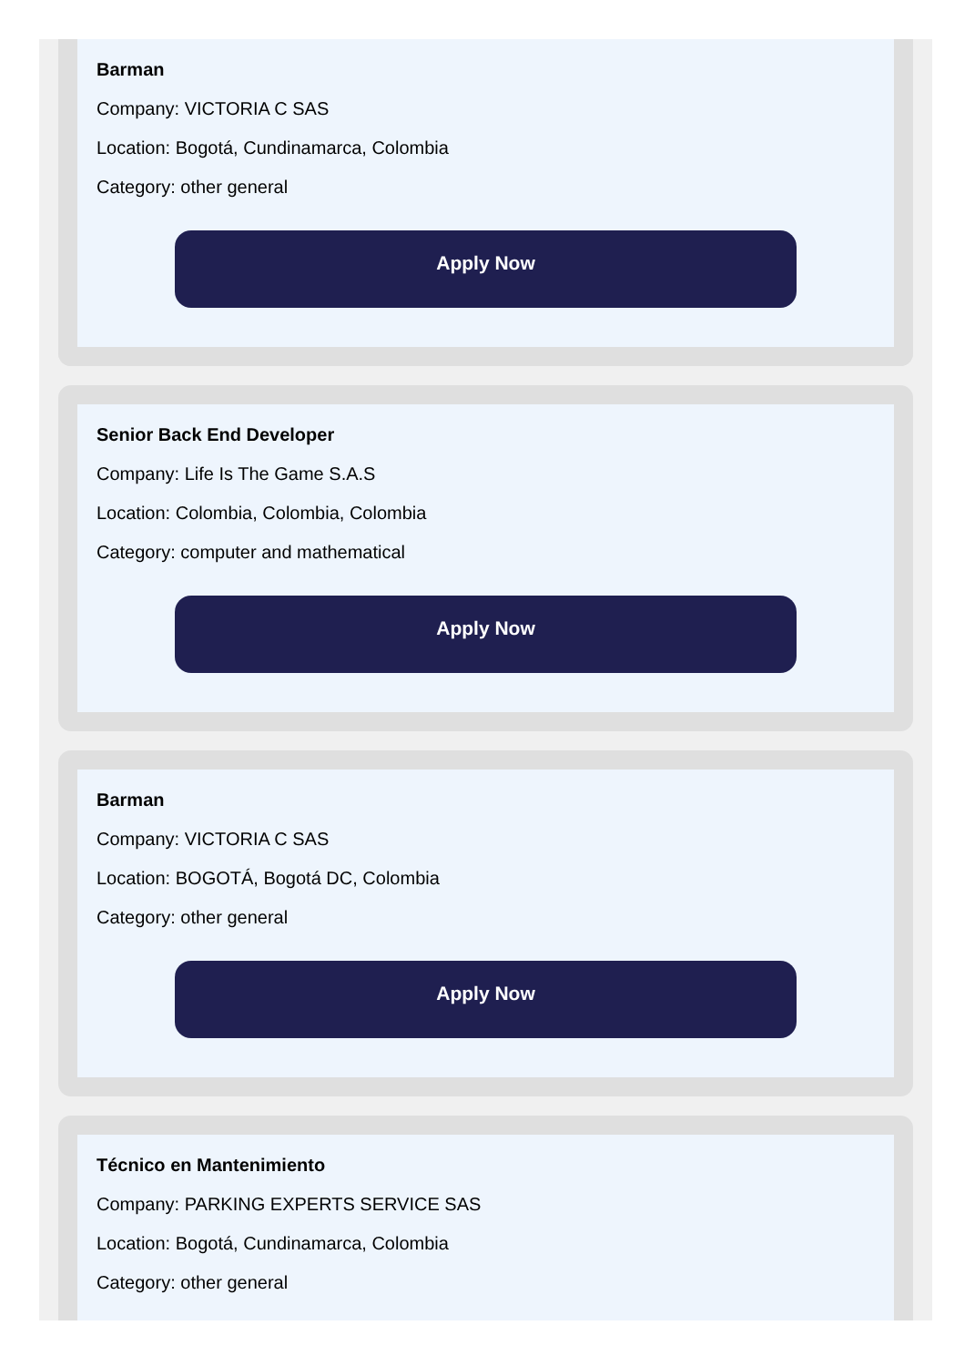Barman
Company: VICTORIA C SAS
Location: Bogotá, Cundinamarca, Colombia
Category: other general
Apply Now
Senior Back End Developer
Company: Life Is The Game S.A.S
Location: Colombia, Colombia, Colombia
Category: computer and mathematical
Apply Now
Barman
Company: VICTORIA C SAS
Location: BOGOTÁ, Bogotá DC, Colombia
Category: other general
Apply Now
Técnico en Mantenimiento
Company: PARKING EXPERTS SERVICE SAS
Location: Bogotá, Cundinamarca, Colombia
Category: other general